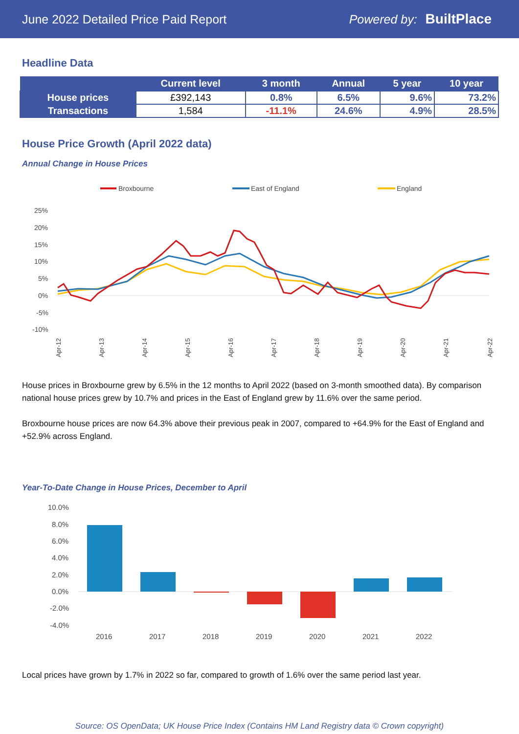June 2022 Detailed Price Paid Report Powered by: BuiltPlace
Headline Data
| | Current level | 3 month | Annual | 5 year | 10 year |
| --- | --- | --- | --- | --- | --- |
| House prices | £392,143 | 0.8% | 6.5% | 9.6% | 73.2% |
| Transactions | 1,584 | -11.1% | 24.6% | 4.9% | 28.5% |
House Price Growth (April 2022 data)
Annual Change in House Prices
Broxbourne
East of England
England
25%
20%
15%
10%
5%
0%
-5%
-10%
Apr-12
Apr-13
Apr-14
Apr-15
Apr-16
Apr-17
Apr-18
Apr-19
Apr-20
Apr-21
Apr-22
House prices in Broxbourne grew by 6.5% in the 12 months to April 2022 (based on 3-month smoothed data). By comparison national house prices grew by 10.7% and prices in the East of England grew by 11.6% over the same period.
Broxbourne house prices are now 64.3% above their previous peak in 2007, compared to +64.9% for the East of England and +52.9% across England.
Year-To-Date Change in House Prices, December to April
10.0%
8.0%
6.0%
4.0%
2.0%
0.0%
-2.0%
-4.0%
2016
2017
2018
2019
2020
2021
2022
Local prices have grown by 1.7% in 2022 so far, compared to growth of 1.6% over the same period last year.
Source: OS OpenData; UK House Price Index (Contains HM Land Registry data © Crown copyright)